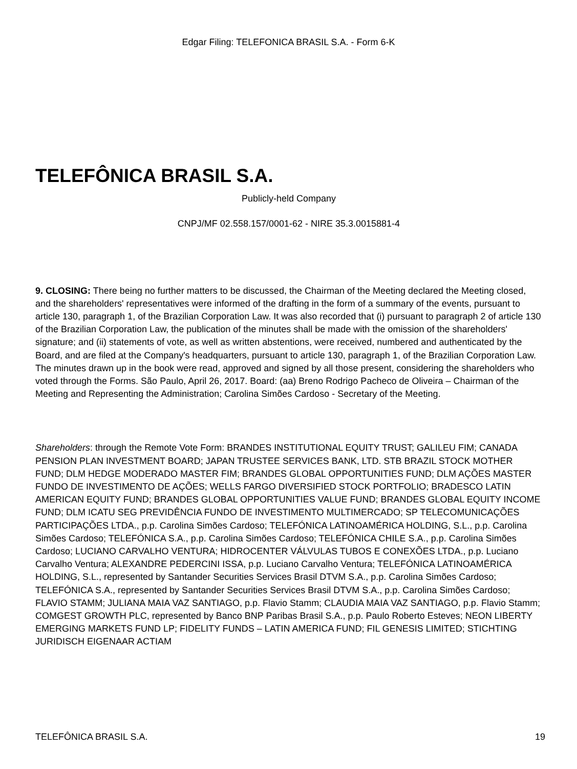Edgar Filing: TELEFONICA BRASIL S.A. - Form 6-K
TELEFÔNICA BRASIL S.A.
Publicly-held Company
CNPJ/MF 02.558.157/0001-62 - NIRE 35.3.0015881-4
9. CLOSING: There being no further matters to be discussed, the Chairman of the Meeting declared the Meeting closed, and the shareholders' representatives were informed of the drafting in the form of a summary of the events, pursuant to article 130, paragraph 1, of the Brazilian Corporation Law. It was also recorded that (i) pursuant to paragraph 2 of article 130 of the Brazilian Corporation Law, the publication of the minutes shall be made with the omission of the shareholders' signature; and (ii) statements of vote, as well as written abstentions, were received, numbered and authenticated by the Board, and are filed at the Company's headquarters, pursuant to article 130, paragraph 1, of the Brazilian Corporation Law. The minutes drawn up in the book were read, approved and signed by all those present, considering the shareholders who voted through the Forms. São Paulo, April 26, 2017. Board: (aa) Breno Rodrigo Pacheco de Oliveira – Chairman of the Meeting and Representing the Administration; Carolina Simões Cardoso - Secretary of the Meeting.
Shareholders: through the Remote Vote Form: BRANDES INSTITUTIONAL EQUITY TRUST; GALILEU FIM; CANADA PENSION PLAN INVESTMENT BOARD; JAPAN TRUSTEE SERVICES BANK, LTD. STB BRAZIL STOCK MOTHER FUND; DLM HEDGE MODERADO MASTER FIM; BRANDES GLOBAL OPPORTUNITIES FUND; DLM AÇÕES MASTER FUNDO DE INVESTIMENTO DE AÇÕES; WELLS FARGO DIVERSIFIED STOCK PORTFOLIO; BRADESCO LATIN AMERICAN EQUITY FUND; BRANDES GLOBAL OPPORTUNITIES VALUE FUND; BRANDES GLOBAL EQUITY INCOME FUND; DLM ICATU SEG PREVIDÊNCIA FUNDO DE INVESTIMENTO MULTIMERCADO; SP TELECOMUNICAÇÕES PARTICIPAÇÕES LTDA., p.p. Carolina Simões Cardoso; TELEFÓNICA LATINOAMÉRICA HOLDING, S.L., p.p. Carolina Simões Cardoso; TELEFÓNICA S.A., p.p. Carolina Simões Cardoso; TELEFÓNICA CHILE S.A., p.p. Carolina Simões Cardoso; LUCIANO CARVALHO VENTURA; HIDROCENTER VÁLVULAS TUBOS E CONEXÕES LTDA., p.p. Luciano Carvalho Ventura; ALEXANDRE PEDERCINI ISSA, p.p. Luciano Carvalho Ventura; TELEFÓNICA LATINOAMÉRICA HOLDING, S.L., represented by Santander Securities Services Brasil DTVM S.A., p.p. Carolina Simões Cardoso; TELEFÓNICA S.A., represented by Santander Securities Services Brasil DTVM S.A., p.p. Carolina Simões Cardoso; FLAVIO STAMM; JULIANA MAIA VAZ SANTIAGO, p.p. Flavio Stamm; CLAUDIA MAIA VAZ SANTIAGO, p.p. Flavio Stamm; COMGEST GROWTH PLC, represented by Banco BNP Paribas Brasil S.A., p.p. Paulo Roberto Esteves; NEON LIBERTY EMERGING MARKETS FUND LP; FIDELITY FUNDS – LATIN AMERICA FUND; FIL GENESIS LIMITED; STICHTING JURIDISCH EIGENAAR ACTIAM
TELEFÔNICA BRASIL S.A. 19